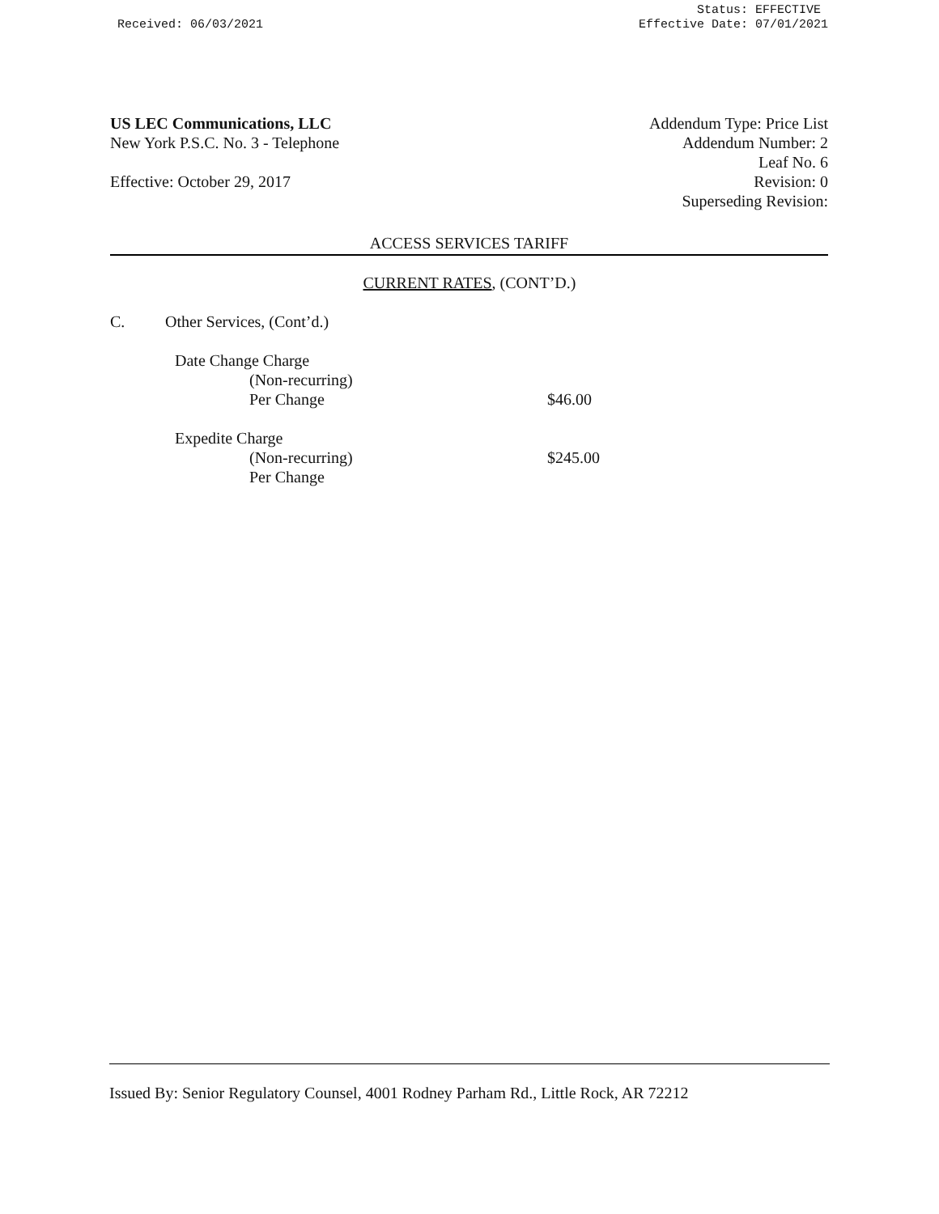Received: 06/03/2021
Status: EFFECTIVE
Effective Date: 07/01/2021
US LEC Communications, LLC
New York P.S.C. No. 3 - Telephone
Effective: October 29, 2017
Addendum Type: Price List
Addendum Number: 2
Leaf No. 6
Revision: 0
Superseding Revision:
ACCESS SERVICES TARIFF
CURRENT RATES, (CONT’D.)
C. Other Services, (Cont’d.)
Date Change Charge
(Non-recurring)
Per Change $46.00
Expedite Charge
(Non-recurring) $245.00
Per Change
Issued By: Senior Regulatory Counsel, 4001 Rodney Parham Rd., Little Rock, AR 72212